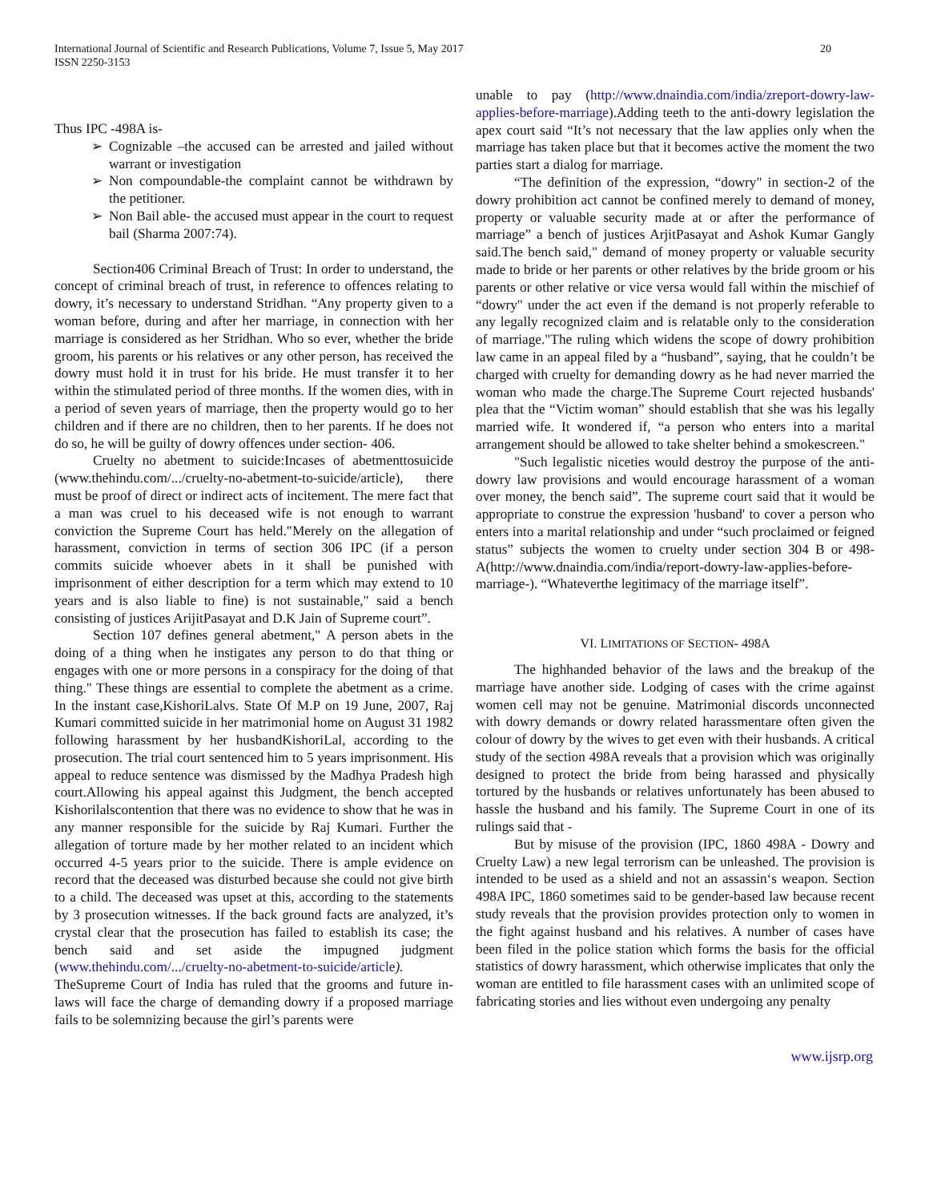International Journal of Scientific and Research Publications, Volume 7, Issue 5, May 2017
ISSN 2250-3153
20
Thus IPC -498A is-
➢ Cognizable –the accused can be arrested and jailed without warrant or investigation
➢ Non compoundable-the complaint cannot be withdrawn by the petitioner.
➢ Non Bail able- the accused must appear in the court to request bail (Sharma 2007:74).
Section406 Criminal Breach of Trust: In order to understand, the concept of criminal breach of trust, in reference to offences relating to dowry, it’s necessary to understand Stridhan. “Any property given to a woman before, during and after her marriage, in connection with her marriage is considered as her Stridhan. Who so ever, whether the bride groom, his parents or his relatives or any other person, has received the dowry must hold it in trust for his bride. He must transfer it to her within the stimulated period of three months. If the women dies, with in a period of seven years of marriage, then the property would go to her children and if there are no children, then to her parents. If he does not do so, he will be guilty of dowry offences under section- 406.
Cruelty no abetment to suicide:Incases of abetmenttosuicide (www.thehindu.com/.../cruelty-no-abetment-to-suicide/article), there must be proof of direct or indirect acts of incitement. The mere fact that a man was cruel to his deceased wife is not enough to warrant conviction the Supreme Court has held."Merely on the allegation of harassment, conviction in terms of section 306 IPC (if a person commits suicide whoever abets in it shall be punished with imprisonment of either description for a term which may extend to 10 years and is also liable to fine) is not sustainable," said a bench consisting of justices ArijitPasayat and D.K Jain of Supreme court”.
Section 107 defines general abetment," A person abets in the doing of a thing when he instigates any person to do that thing or engages with one or more persons in a conspiracy for the doing of that thing." These things are essential to complete the abetment as a crime. In the instant case,KishoriLalvs. State Of M.P on 19 June, 2007, Raj Kumari committed suicide in her matrimonial home on August 31 1982 following harassment by her husbandKishoriLal, according to the prosecution. The trial court sentenced him to 5 years imprisonment. His appeal to reduce sentence was dismissed by the Madhya Pradesh high court.Allowing his appeal against this Judgment, the bench accepted Kishorilalscontention that there was no evidence to show that he was in any manner responsible for the suicide by Raj Kumari. Further the allegation of torture made by her mother related to an incident which occurred 4-5 years prior to the suicide. There is ample evidence on record that the deceased was disturbed because she could not give birth to a child. The deceased was upset at this, according to the statements by 3 prosecution witnesses. If the back ground facts are analyzed, it’s crystal clear that the prosecution has failed to establish its case; the bench said and set aside the impugned judgment (www.thehindu.com/.../cruelty-no-abetment-to-suicide/article).
TheSupreme Court of India has ruled that the grooms and future in-laws will face the charge of demanding dowry if a proposed marriage fails to be solemnizing because the girl’s parents were
unable to pay (http://www.dnaindia.com/india/zreport-dowry-law-applies-before-marriage).Adding teeth to the anti-dowry legislation the apex court said “It’s not necessary that the law applies only when the marriage has taken place but that it becomes active the moment the two parties start a dialog for marriage.
“The definition of the expression, “dowry" in section-2 of the dowry prohibition act cannot be confined merely to demand of money, property or valuable security made at or after the performance of marriage” a bench of justices ArjitPasayat and Ashok Kumar Gangly said.The bench said," demand of money property or valuable security made to bride or her parents or other relatives by the bride groom or his parents or other relative or vice versa would fall within the mischief of “dowry" under the act even if the demand is not properly referable to any legally recognized claim and is relatable only to the consideration of marriage."The ruling which widens the scope of dowry prohibition law came in an appeal filed by a “husband”, saying, that he couldn’t be charged with cruelty for demanding dowry as he had never married the woman who made the charge.The Supreme Court rejected husbands' plea that the “Victim woman” should establish that she was his legally married wife. It wondered if, “a person who enters into a marital arrangement should be allowed to take shelter behind a smokescreen."
"Such legalistic niceties would destroy the purpose of the anti-dowry law provisions and would encourage harassment of a woman over money, the bench said”. The supreme court said that it would be appropriate to construe the expression 'husband' to cover a person who enters into a marital relationship and under “such proclaimed or feigned status” subjects the women to cruelty under section 304 B or 498-A(http://www.dnaindia.com/india/report-dowry-law-applies-before-marriage-). “Whateverthe legitimacy of the marriage itself”.
VI. LIMITATIONS OF SECTION- 498A
The highhanded behavior of the laws and the breakup of the marriage have another side. Lodging of cases with the crime against women cell may not be genuine. Matrimonial discords unconnected with dowry demands or dowry related harassmentare often given the colour of dowry by the wives to get even with their husbands. A critical study of the section 498A reveals that a provision which was originally designed to protect the bride from being harassed and physically tortured by the husbands or relatives unfortunately has been abused to hassle the husband and his family. The Supreme Court in one of its rulings said that -
But by misuse of the provision (IPC, 1860 498A - Dowry and Cruelty Law) a new legal terrorism can be unleashed. The provision is intended to be used as a shield and not an assassin‘s weapon. Section 498A IPC, 1860 sometimes said to be gender-based law because recent study reveals that the provision provides protection only to women in the fight against husband and his relatives. A number of cases have been filed in the police station which forms the basis for the official statistics of dowry harassment, which otherwise implicates that only the woman are entitled to file harassment cases with an unlimited scope of fabricating stories and lies without even undergoing any penalty
www.ijsrp.org